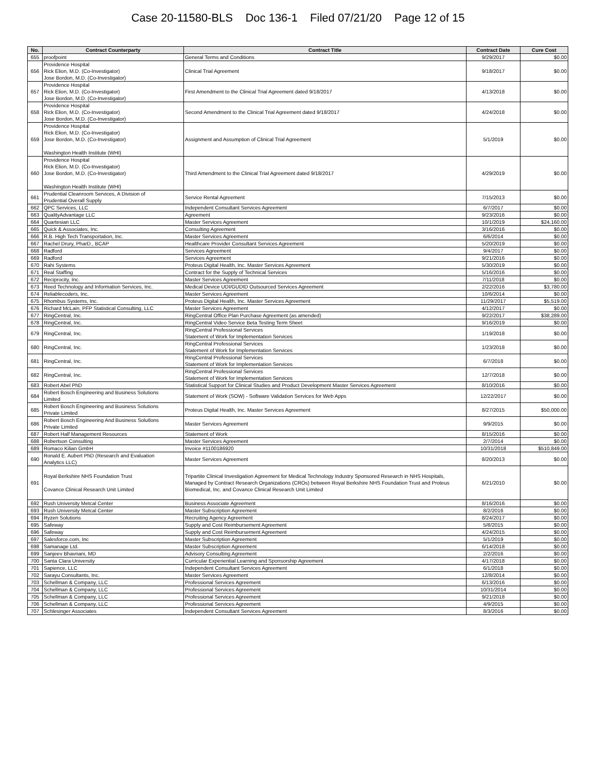Case 20-11580-BLS Doc 136-1 Filed 07/21/20 Page 12 of 15
| No. | Contract Counterparty | Contract Title | Contract Date | Cure Cost |
| --- | --- | --- | --- | --- |
| 655 | proofpoint | General Terms and Conditions | 9/29/2017 | $0.00 |
| 656 | Providence Hospital Rick Elion, M.D. (Co-Investigator) Jose Bordon, M.D. (Co-Investigator) | Clinical Trial Agreement | 9/18/2017 | $0.00 |
| 657 | Providence Hospital Rick Elion, M.D. (Co-Investigator) Jose Bordon, M.D. (Co-Investigator) | First Amendment to the Clinical Trial Agreement dated 9/18/2017 | 4/13/2018 | $0.00 |
| 658 | Providence Hospital Rick Elion, M.D. (Co-Investigator) Jose Bordon, M.D. (Co-Investigator) | Second Amendment to the Clinical Trial Agreement dated 9/18/2017 | 4/24/2018 | $0.00 |
| 659 | Providence Hospital Rick Elion, M.D. (Co-Investigator) Jose Bordon, M.D. (Co-Investigator) Washington Health Institute (WHI) | Assignment and Assumption of Clinical Trial Agreement | 5/1/2019 | $0.00 |
| 660 | Providence Hospital Rick Elion, M.D. (Co-Investigator) Jose Bordon, M.D. (Co-Investigator) Washington Health Institute (WHI) | Third Amendment to the Clinical Trial Agreement dated 9/18/2017 | 4/29/2019 | $0.00 |
| 661 | Prudential Cleanroom Services, A Division of Prudential Overall Supply | Service Rental Agreement | 7/15/2013 | $0.00 |
| 662 | QPC Services, LLC | Independent Consultant Services Agreement | 6/7/2017 | $0.00 |
| 663 | QualityAdvantage LLC | Agreement | 9/23/2016 | $0.00 |
| 664 | Quartesian LLC | Master Services Agreement | 10/1/2019 | $24,160.00 |
| 665 | Quick & Associates, Inc. | Consulting Agreement | 3/16/2016 | $0.00 |
| 666 | R.B. High Tech Transportation, Inc. | Master Services Agreement | 6/6/2014 | $0.00 |
| 667 | Rachel Drury, PharD., BCAP | Healthcare Provider Consultant Services Agreement | 5/20/2019 | $0.00 |
| 668 | Radford | Services Agreement | 9/4/2017 | $0.00 |
| 669 | Radford | Services Agreement | 9/21/2016 | $0.00 |
| 670 | Rahi Systems | Proteus Digital Health, Inc. Master Services Agreement | 5/30/2019 | $0.00 |
| 671 | Real Staffing | Contract for the Supply of Technical Services | 5/16/2016 | $0.00 |
| 672 | Reciprocity, Inc. | Master Services Agreement | 7/11/2018 | $0.00 |
| 673 | Reed Technology and Information Services, Inc. | Medical Device UDI/GUDID Outsourced Services Agreement | 2/22/2016 | $3,780.00 |
| 674 | Reliablecoders, Inc. | Master Services Agreement | 10/6/2014 | $0.00 |
| 675 | Rhombus Systems, Inc. | Proteus Digital Health, Inc. Master Services Agreement | 11/29/2017 | $5,519.00 |
| 676 | Richard McLain, PFP Statistical Consulting, LLC | Master Services Agreement | 4/12/2017 | $0.00 |
| 677 | RingCentral, Inc. | RingCentral Office Plan Purchase Agreement (as amended) | 9/22/2017 | $38,289.00 |
| 678 | RingCentral, Inc. | RingCentral Video Service Beta Testing Term Sheet | 9/16/2019 | $0.00 |
| 679 | RingCentral, Inc. | RingCentral Professional Services Statement of Work for Implementation Services | 1/19/2018 | $0.00 |
| 680 | RingCentral, Inc. | RingCentral Professional Services Statement of Work for Implementation Services | 1/23/2018 | $0.00 |
| 681 | RingCentral, Inc. | RingCentral Professional Services Statement of Work for Implementation Services | 6/7/2018 | $0.00 |
| 682 | RingCentral, Inc. | RingCentral Professional Services Statement of Work for Implementation Services | 12/7/2018 | $0.00 |
| 683 | Robert Abel PhD | Statistical Support for Clinical Studies and Product Development Master Services Agreement | 8/10/2016 | $0.00 |
| 684 | Robert Bosch Engineering and Business Solutions Limited | Statement of Work (SOW) - Software Validation Services for Web Apps | 12/22/2017 | $0.00 |
| 685 | Robert Bosch Engineering and Business Solutions Private Limited | Proteus Digital Health, Inc. Master Services Agreement | 8/27/2015 | $50,000.00 |
| 686 | Robert Bosch Engineering And Business Solutlons Private Limited | Master Services Agreement | 9/9/2015 | $0.00 |
| 687 | Robert Half Management Resources | Statement of Work | 8/15/2016 | $0.00 |
| 688 | Robertson Consulting | Master Services Agreement | 2/7/2014 | $0.00 |
| 689 | Romaco Kilian GmbH | Invoice #1100186920 | 10/31/2018 | $510,849.00 |
| 690 | Ronald E. Aubert PhD (Research and Evaluation Analytics LLC) | Master Services Agreement | 8/20/2013 | $0.00 |
| 691 | Royal Berkshire NHS Foundation Trust Covance Clinical Research Unit Limited | Tripartite Clinical Investigation Agreement for Medical Technology Industry Sponsored Research in NHS Hospitals, Managed by Contract Research Organizations (CROs) between Royal Berkshire NHS Foundation Trust and Proteus Biomedical, Inc. and Covance Clinical Research Unit Limited | 6/21/2010 | $0.00 |
| 692 | Rush University Metcal Center | Business Associate Agreement | 8/16/2016 | $0.00 |
| 693 | Rush University Metcal Center | Master Subscription Agreement | 8/2/2016 | $0.00 |
| 694 | Ryzen Solutions | Recruiting Agency Agreement | 8/24/2017 | $0.00 |
| 695 | Safeway | Supply and Cost Reimbursement Agreement | 5/8/2015 | $0.00 |
| 696 | Safeway | Supply and Cost Reimbursement Agreement | 4/24/2015 | $0.00 |
| 697 | Salesforce.com, Inc | Master Subscription Agreement | 5/1/2019 | $0.00 |
| 698 | Samanage Ltd. | Master Subscription Agreement | 6/14/2018 | $0.00 |
| 699 | Sanjeev Bhavnani, MD | Advisory Consulting Agreement | 2/2/2016 | $0.00 |
| 700 | Santa Clara University | Curricular Experiential Learning and Sponsorship Agreement | 4/17/2018 | $0.00 |
| 701 | Sapience, LLC | Independent Consultant Services Agreement | 6/1/2018 | $0.00 |
| 702 | Sarayu Consultants, Inc. | Master Services Agreement | 12/8/2014 | $0.00 |
| 703 | Schellman & Company, LLC | Professional Services Agreement | 6/13/2016 | $0.00 |
| 704 | Schellman & Company, LLC | Professional Services Agreement | 10/31/2014 | $0.00 |
| 705 | Schellman & Company, LLC | Professional Services Agreement | 9/21/2018 | $0.00 |
| 706 | Schellman & Company, LLC | Professional Services Agreement | 4/9/2015 | $0.00 |
| 707 | Schlesinger Associates | Independent Consultant Services Agreement | 8/3/2016 | $0.00 |